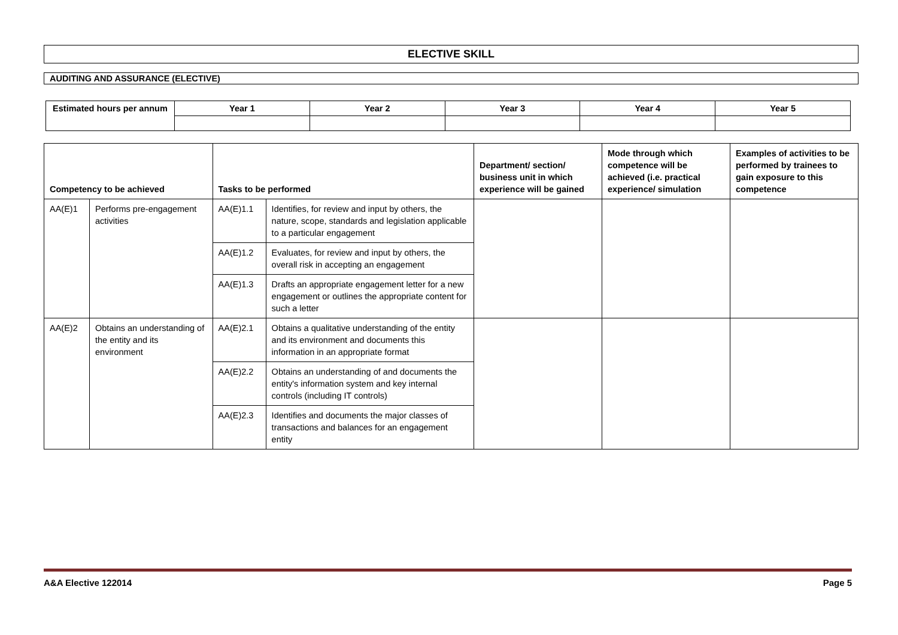ELECTIVE SKILL
AUDITING AND ASSURANCE (ELECTIVE)
| Estimated hours per annum | Year 1 | Year 2 | Year 3 | Year 4 | Year 5 |
| --- | --- | --- | --- | --- | --- |
| Competency to be achieved | | Tasks to be performed | | Department/ section/ business unit in which experience will be gained | Mode through which competence will be achieved (i.e. practical experience/ simulation | Examples of activities to be performed by trainees to gain exposure to this competence |
| --- | --- | --- | --- | --- | --- | --- |
| AA(E)1 | Performs pre-engagement activities | AA(E)1.1 | Identifies, for review and input by others, the nature, scope, standards and legislation applicable to a particular engagement | | | |
| | | AA(E)1.2 | Evaluates, for review and input by others, the overall risk in accepting an engagement | | | |
| | | AA(E)1.3 | Drafts an appropriate engagement letter for a new engagement or outlines the appropriate content for such a letter | | | |
| AA(E)2 | Obtains an understanding of the entity and its environment | AA(E)2.1 | Obtains a qualitative understanding of the entity and its environment and documents this information in an appropriate format | | | |
| | | AA(E)2.2 | Obtains an understanding of and documents the entity's information system and key internal controls (including IT controls) | | | |
| | | AA(E)2.3 | Identifies and documents the major classes of transactions and balances for an engagement entity | | | |
A&A Elective 122014 Page 5